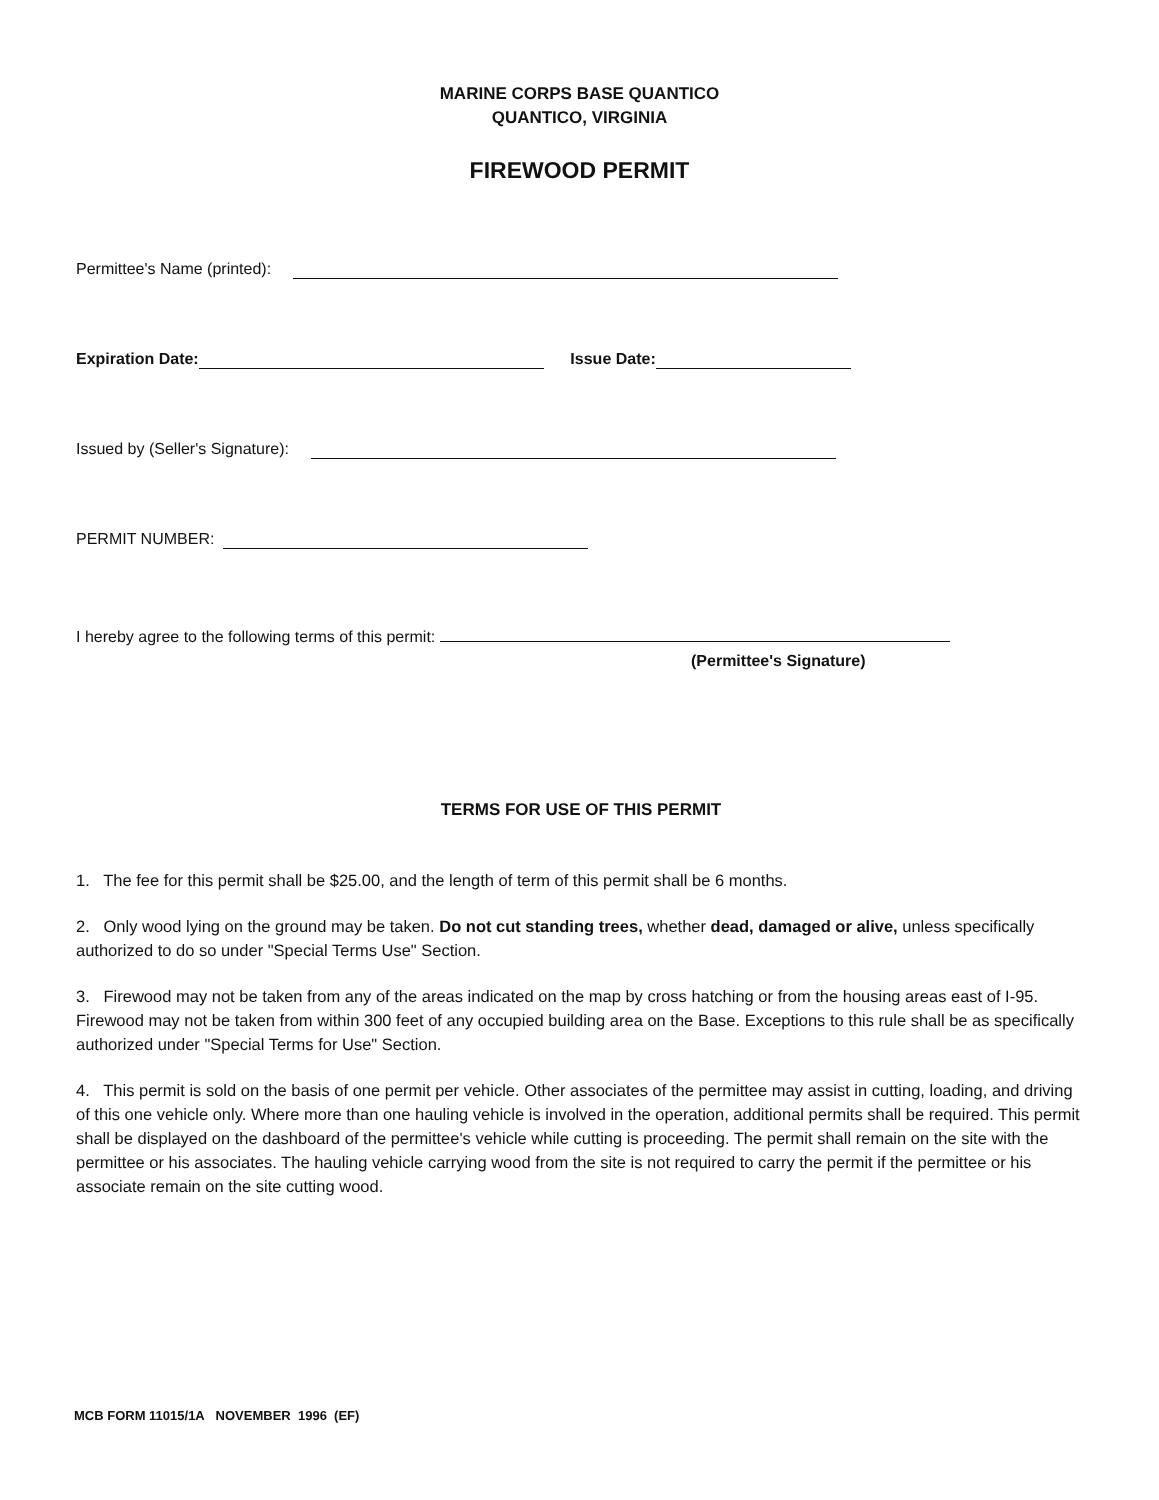MARINE CORPS BASE QUANTICO
QUANTICO, VIRGINIA
FIREWOOD PERMIT
Permittee's Name (printed):
Expiration Date: Issue Date:
Issued by (Seller's Signature):
PERMIT NUMBER:
I hereby agree to the following terms of this permit:
(Permittee's Signature)
TERMS FOR USE OF THIS PERMIT
1. The fee for this permit shall be $25.00, and the length of term of this permit shall be 6 months.
2. Only wood lying on the ground may be taken. Do not cut standing trees, whether dead, damaged or alive, unless specifically authorized to do so under "Special Terms Use" Section.
3. Firewood may not be taken from any of the areas indicated on the map by cross hatching or from the housing areas east of I-95. Firewood may not be taken from within 300 feet of any occupied building area on the Base. Exceptions to this rule shall be as specifically authorized under "Special Terms for Use" Section.
4. This permit is sold on the basis of one permit per vehicle. Other associates of the permittee may assist in cutting, loading, and driving of this one vehicle only. Where more than one hauling vehicle is involved in the operation, additional permits shall be required. This permit shall be displayed on the dashboard of the permittee's vehicle while cutting is proceeding. The permit shall remain on the site with the permittee or his associates. The hauling vehicle carrying wood from the site is not required to carry the permit if the permittee or his associate remain on the site cutting wood.
MCB FORM 11015/1A NOVEMBER 1996 (EF)